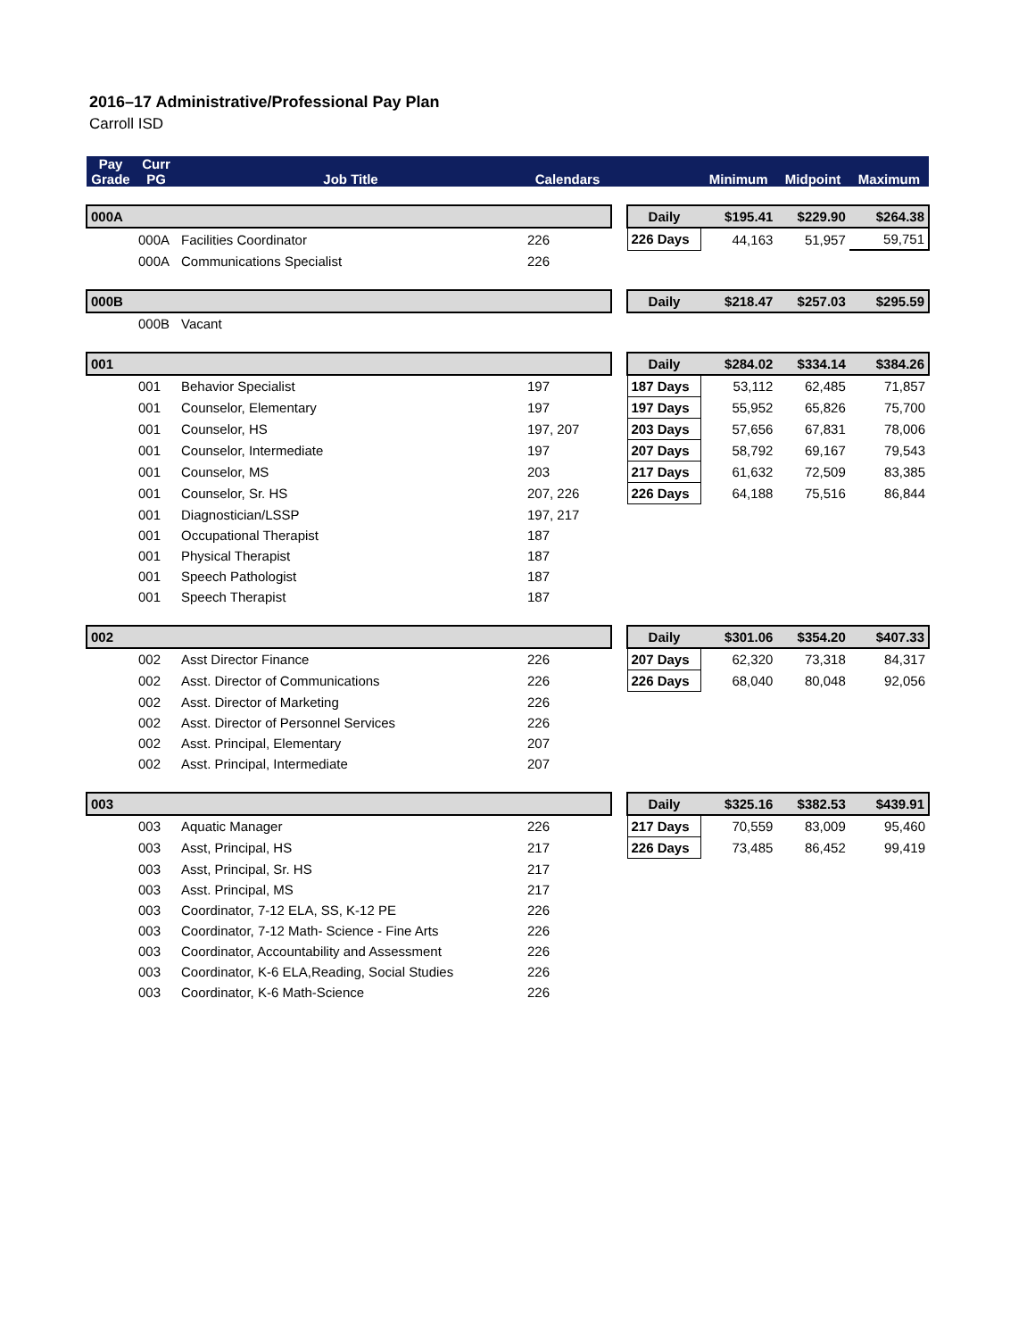2016–17 Administrative/Professional Pay Plan
Carroll ISD
| Pay Grade | Curr PG | Job Title | Calendars | | | Minimum | Midpoint | Maximum |
| --- | --- | --- | --- | --- | --- | --- | --- | --- |
| 000A | | | | | Daily | $195.41 | $229.90 | $264.38 |
| | 000A | Facilities Coordinator | 226 | | 226 Days | 44,163 | 51,957 | 59,751 |
| | 000A | Communications Specialist | 226 | | | | | |
| 000B | | | | | Daily | $218.47 | $257.03 | $295.59 |
| | 000B | Vacant | | | | | | |
| 001 | | | | | Daily | $284.02 | $334.14 | $384.26 |
| | 001 | Behavior Specialist | 197 | | 187 Days | 53,112 | 62,485 | 71,857 |
| | 001 | Counselor, Elementary | 197 | | 197 Days | 55,952 | 65,826 | 75,700 |
| | 001 | Counselor, HS | 197, 207 | | 203 Days | 57,656 | 67,831 | 78,006 |
| | 001 | Counselor, Intermediate | 197 | | 207 Days | 58,792 | 69,167 | 79,543 |
| | 001 | Counselor, MS | 203 | | 217 Days | 61,632 | 72,509 | 83,385 |
| | 001 | Counselor, Sr. HS | 207, 226 | | 226 Days | 64,188 | 75,516 | 86,844 |
| | 001 | Diagnostician/LSSP | 197, 217 | | | | | |
| | 001 | Occupational Therapist | 187 | | | | | |
| | 001 | Physical Therapist | 187 | | | | | |
| | 001 | Speech Pathologist | 187 | | | | | |
| | 001 | Speech Therapist | 187 | | | | | |
| 002 | | | | | Daily | $301.06 | $354.20 | $407.33 |
| | 002 | Asst Director Finance | 226 | | 207 Days | 62,320 | 73,318 | 84,317 |
| | 002 | Asst. Director of Communications | 226 | | 226 Days | 68,040 | 80,048 | 92,056 |
| | 002 | Asst. Director of Marketing | 226 | | | | | |
| | 002 | Asst. Director of Personnel Services | 226 | | | | | |
| | 002 | Asst. Principal, Elementary | 207 | | | | | |
| | 002 | Asst. Principal, Intermediate | 207 | | | | | |
| 003 | | | | | Daily | $325.16 | $382.53 | $439.91 |
| | 003 | Aquatic Manager | 226 | | 217 Days | 70,559 | 83,009 | 95,460 |
| | 003 | Asst, Principal, HS | 217 | | 226 Days | 73,485 | 86,452 | 99,419 |
| | 003 | Asst, Principal, Sr. HS | 217 | | | | | |
| | 003 | Asst. Principal, MS | 217 | | | | | |
| | 003 | Coordinator, 7-12 ELA, SS, K-12 PE | 226 | | | | | |
| | 003 | Coordinator, 7-12 Math- Science - Fine Arts | 226 | | | | | |
| | 003 | Coordinator, Accountability and Assessment | 226 | | | | | |
| | 003 | Coordinator, K-6 ELA,Reading, Social Studies | 226 | | | | | |
| | 003 | Coordinator, K-6 Math-Science | 226 | | | | | |